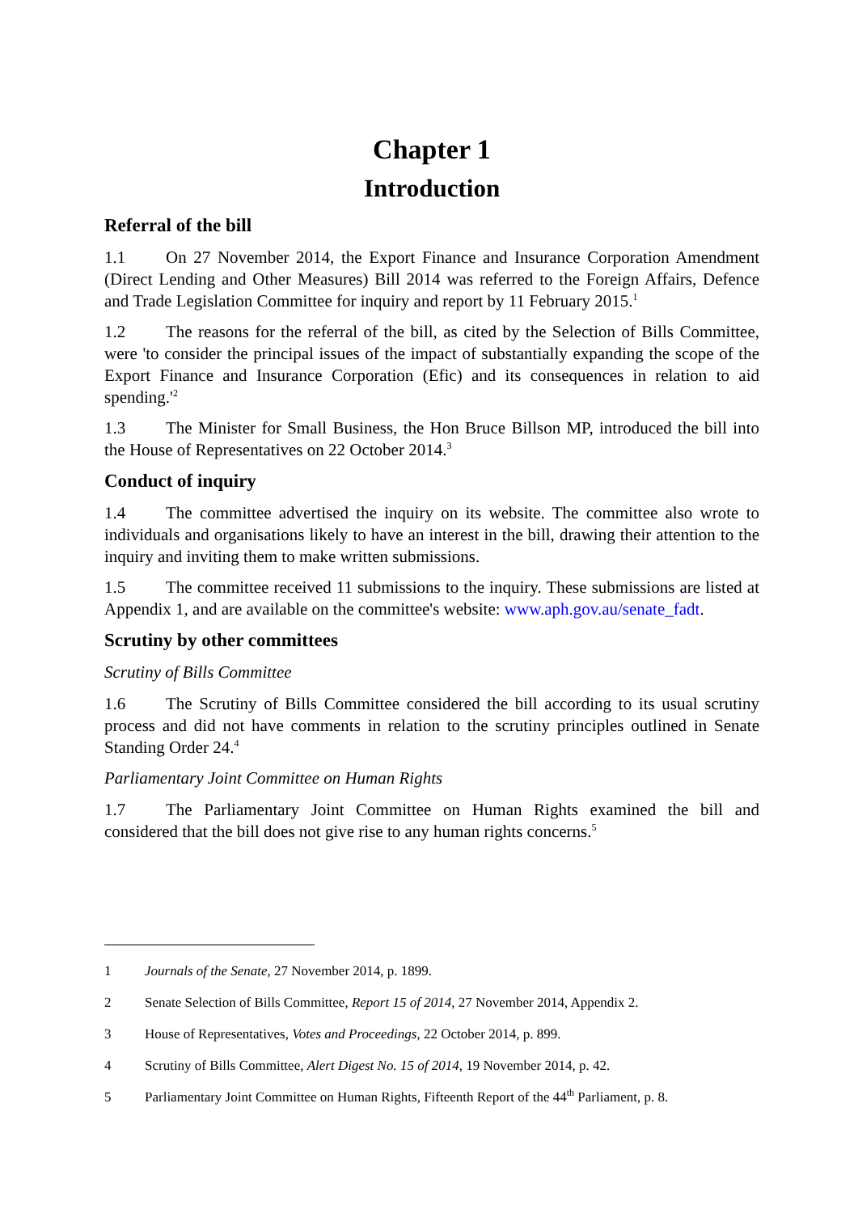Chapter 1
Introduction
Referral of the bill
1.1 On 27 November 2014, the Export Finance and Insurance Corporation Amendment (Direct Lending and Other Measures) Bill 2014 was referred to the Foreign Affairs, Defence and Trade Legislation Committee for inquiry and report by 11 February 2015.<sup>1</sup>
1.2 The reasons for the referral of the bill, as cited by the Selection of Bills Committee, were 'to consider the principal issues of the impact of substantially expanding the scope of the Export Finance and Insurance Corporation (Efic) and its consequences in relation to aid spending.'<sup>2</sup>
1.3 The Minister for Small Business, the Hon Bruce Billson MP, introduced the bill into the House of Representatives on 22 October 2014.<sup>3</sup>
Conduct of inquiry
1.4 The committee advertised the inquiry on its website. The committee also wrote to individuals and organisations likely to have an interest in the bill, drawing their attention to the inquiry and inviting them to make written submissions.
1.5 The committee received 11 submissions to the inquiry. These submissions are listed at Appendix 1, and are available on the committee's website: www.aph.gov.au/senate_fadt.
Scrutiny by other committees
Scrutiny of Bills Committee
1.6 The Scrutiny of Bills Committee considered the bill according to its usual scrutiny process and did not have comments in relation to the scrutiny principles outlined in Senate Standing Order 24.<sup>4</sup>
Parliamentary Joint Committee on Human Rights
1.7 The Parliamentary Joint Committee on Human Rights examined the bill and considered that the bill does not give rise to any human rights concerns.<sup>5</sup>
1 Journals of the Senate, 27 November 2014, p. 1899.
2 Senate Selection of Bills Committee, Report 15 of 2014, 27 November 2014, Appendix 2.
3 House of Representatives, Votes and Proceedings, 22 October 2014, p. 899.
4 Scrutiny of Bills Committee, Alert Digest No. 15 of 2014, 19 November 2014, p. 42.
5 Parliamentary Joint Committee on Human Rights, Fifteenth Report of the 44<sup>th</sup> Parliament, p. 8.